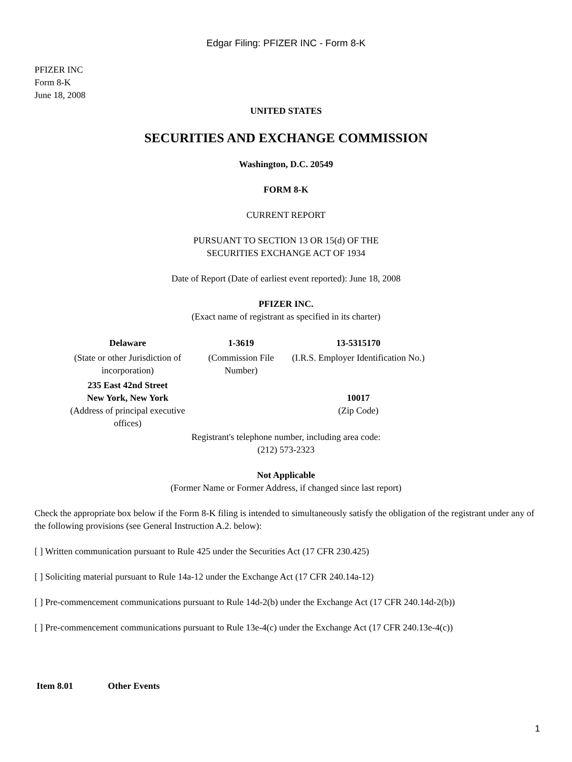Edgar Filing: PFIZER INC - Form 8-K
PFIZER INC
Form 8-K
June 18, 2008
UNITED STATES
SECURITIES AND EXCHANGE COMMISSION
Washington, D.C. 20549
FORM 8-K
CURRENT REPORT
PURSUANT TO SECTION 13 OR 15(d) OF THE
SECURITIES EXCHANGE ACT OF 1934
Date of Report (Date of earliest event reported): June 18, 2008
PFIZER INC.
(Exact name of registrant as specified in its charter)
| Delaware | 1-3619 | 13-5315170 |
| (State or other Jurisdiction of incorporation) | (Commission File Number) | (I.R.S. Employer Identification No.) |
| 235 East 42nd Street New York, New York (Address of principal executive offices) | | 10017 (Zip Code) |
Registrant's telephone number, including area code:
(212) 573-2323
Not Applicable
(Former Name or Former Address, if changed since last report)
Check the appropriate box below if the Form 8-K filing is intended to simultaneously satisfy the obligation of the registrant under any of the following provisions (see General Instruction A.2. below):
[ ] Written communication pursuant to Rule 425 under the Securities Act (17 CFR 230.425)
[ ] Soliciting material pursuant to Rule 14a-12 under the Exchange Act (17 CFR 240.14a-12)
[ ] Pre-commencement communications pursuant to Rule 14d-2(b) under the Exchange Act (17 CFR 240.14d-2(b))
[ ] Pre-commencement communications pursuant to Rule 13e-4(c) under the Exchange Act (17 CFR 240.13e-4(c))
Item 8.01 Other Events
1